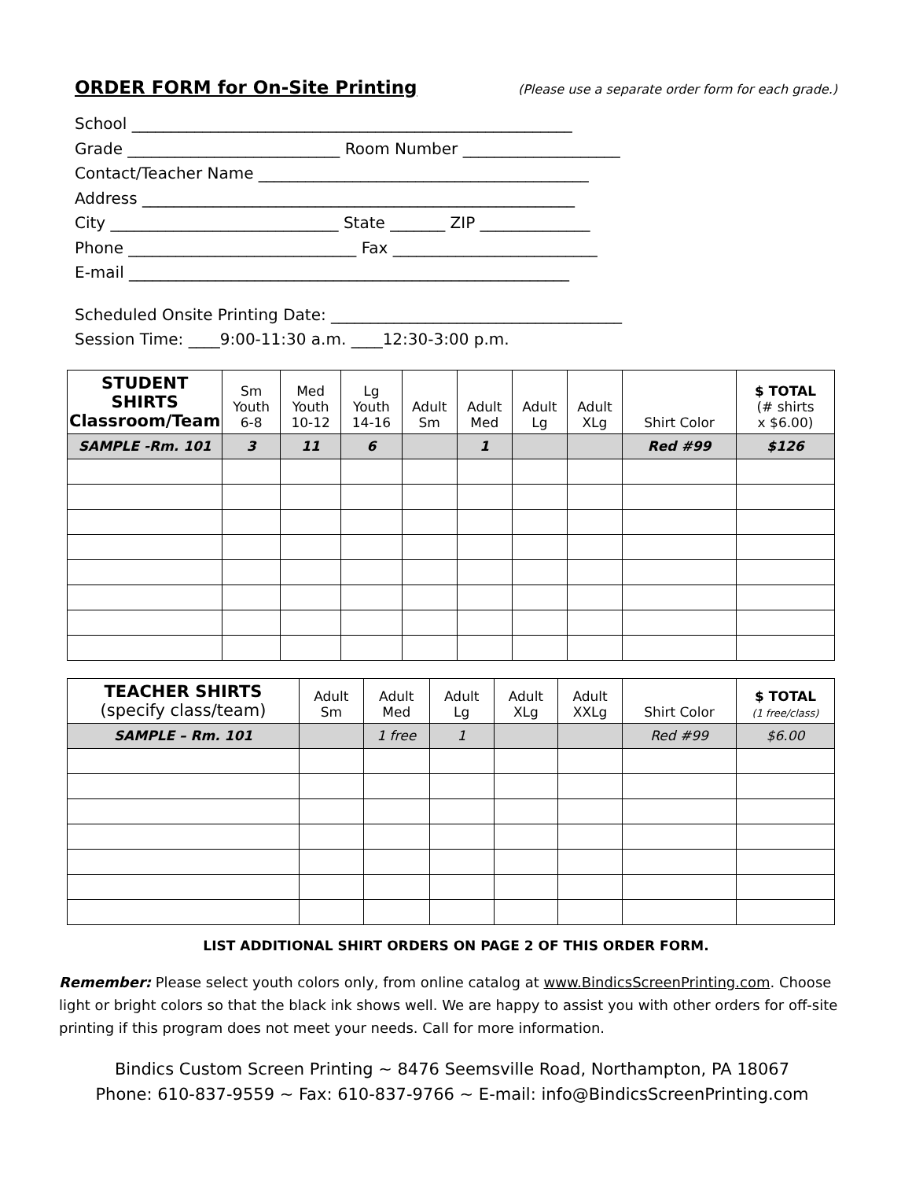ORDER FORM for On-Site Printing (Please use a separate order form for each grade.)
School ________________________________________________________
Grade ___________________________ Room Number ____________________
Contact/Teacher Name __________________________________________
Address _______________________________________________________
City _____________________________ State _______ ZIP ______________
Phone _____________________________ Fax __________________________
E-mail ________________________________________________________
Scheduled Onsite Printing Date: _____________________________________
Session Time: ____9:00-11:30 a.m. ____12:30-3:00 p.m.
| STUDENT SHIRTS Classroom/Team | Sm Youth 6-8 | Med Youth 10-12 | Lg Youth 14-16 | Adult Sm | Adult Med | Adult Lg | Adult XLg | Shirt Color | $ TOTAL (# shirts x $6.00) |
| --- | --- | --- | --- | --- | --- | --- | --- | --- | --- |
| SAMPLE -Rm. 101 | 3 | 11 | 6 | | 1 | | | Red #99 | $126 |
| TEACHER SHIRTS (specify class/team) | Adult Sm | Adult Med | Adult Lg | Adult XLg | Adult XXLg | Shirt Color | $ TOTAL (1 free/class) |
| --- | --- | --- | --- | --- | --- | --- | --- |
| SAMPLE – Rm. 101 | | 1 free | 1 | | | Red #99 | $6.00 |
LIST ADDITIONAL SHIRT ORDERS ON PAGE 2 OF THIS ORDER FORM.
Remember: Please select youth colors only, from online catalog at www.BindicsScreenPrinting.com. Choose light or bright colors so that the black ink shows well. We are happy to assist you with other orders for off-site printing if this program does not meet your needs. Call for more information.
Bindics Custom Screen Printing ~ 8476 Seemsville Road, Northampton, PA 18067
Phone: 610-837-9559 ~ Fax: 610-837-9766 ~ E-mail: info@BindicsScreenPrinting.com